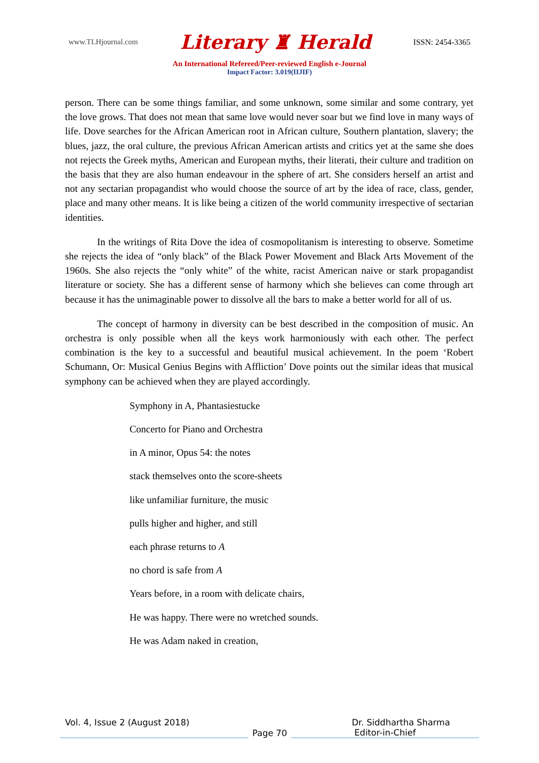www.TLHjournal.com Literary ♜ Herald ISSN: 2454-3365
An International Refereed/Peer-reviewed English e-Journal
Impact Factor: 3.019(IIJIF)
person. There can be some things familiar, and some unknown, some similar and some contrary, yet the love grows. That does not mean that same love would never soar but we find love in many ways of life. Dove searches for the African American root in African culture, Southern plantation, slavery; the blues, jazz, the oral culture, the previous African American artists and critics yet at the same she does not rejects the Greek myths, American and European myths, their literati, their culture and tradition on the basis that they are also human endeavour in the sphere of art. She considers herself an artist and not any sectarian propagandist who would choose the source of art by the idea of race, class, gender, place and many other means. It is like being a citizen of the world community irrespective of sectarian identities.
In the writings of Rita Dove the idea of cosmopolitanism is interesting to observe. Sometime she rejects the idea of “only black” of the Black Power Movement and Black Arts Movement of the 1960s. She also rejects the “only white” of the white, racist American naive or stark propagandist literature or society. She has a different sense of harmony which she believes can come through art because it has the unimaginable power to dissolve all the bars to make a better world for all of us.
The concept of harmony in diversity can be best described in the composition of music. An orchestra is only possible when all the keys work harmoniously with each other. The perfect combination is the key to a successful and beautiful musical achievement. In the poem ‘Robert Schumann, Or: Musical Genius Begins with Affliction’ Dove points out the similar ideas that musical symphony can be achieved when they are played accordingly.
Symphony in A, Phantasiestucke
Concerto for Piano and Orchestra
in A minor, Opus 54: the notes
stack themselves onto the score-sheets
like unfamiliar furniture, the music
pulls higher and higher, and still
each phrase returns to A
no chord is safe from A
Years before, in a room with delicate chairs,
He was happy. There were no wretched sounds.
He was Adam naked in creation,
Vol. 4, Issue 2 (August 2018) Dr. Siddhartha Sharma
Page 70
Editor-in-Chief